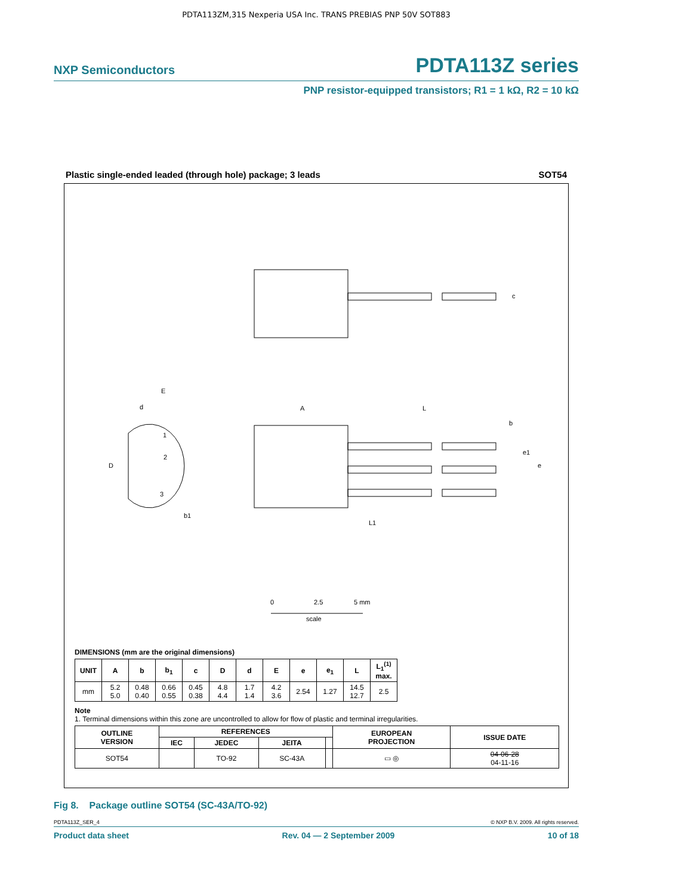PDTA113ZM,315 Nexperia USA Inc. TRANS PREBIAS PNP 50V SOT883
NXP Semiconductors PDTA113Z series
PNP resistor-equipped transistors; R1 = 1 kΩ, R2 = 10 kΩ
Plastic single-ended leaded (through hole) package; 3 leads SOT54
c
A
L
b
e1
e
L1
E
d
D
1
2
3
b1
0
2.5
5 mm
scale
DIMENSIONS (mm are the original dimensions)
| UNIT | A | b | b<sub>1</sub> | c | D | d | E | e | e<sub>1</sub> | L | L<sub>1</sub><sup>(1)</sup> max. |
| --- | --- | --- | --- | --- | --- | --- | --- | --- | --- | --- | --- |
| mm | 5.2 5.0 | 0.48 0.40 | 0.66 0.55 | 0.45 0.38 | 4.8 4.4 | 1.7 1.4 | 4.2 3.6 | 2.54 | 1.27 | 14.5 12.7 | 2.5 |
Note
1. Terminal dimensions within this zone are uncontrolled to allow for flow of plastic and terminal irregularities.
| OUTLINE VERSION | REFERENCES | | | | EUROPEAN PROJECTION | ISSUE DATE |
| --- | --- | --- | --- | --- | --- | --- |
| | IEC | JEDEC | JEITA | | | |
| SOT54 | | TO-92 | SC-43A | | ▭ ◎ | 04-06-28 04-11-16 |
Fig 8. Package outline SOT54 (SC-43A/TO-92)
PDTA113Z_SER_4 © NXP B.V. 2009. All rights reserved.
Product data sheet Rev. 04 — 2 September 2009 10 of 18